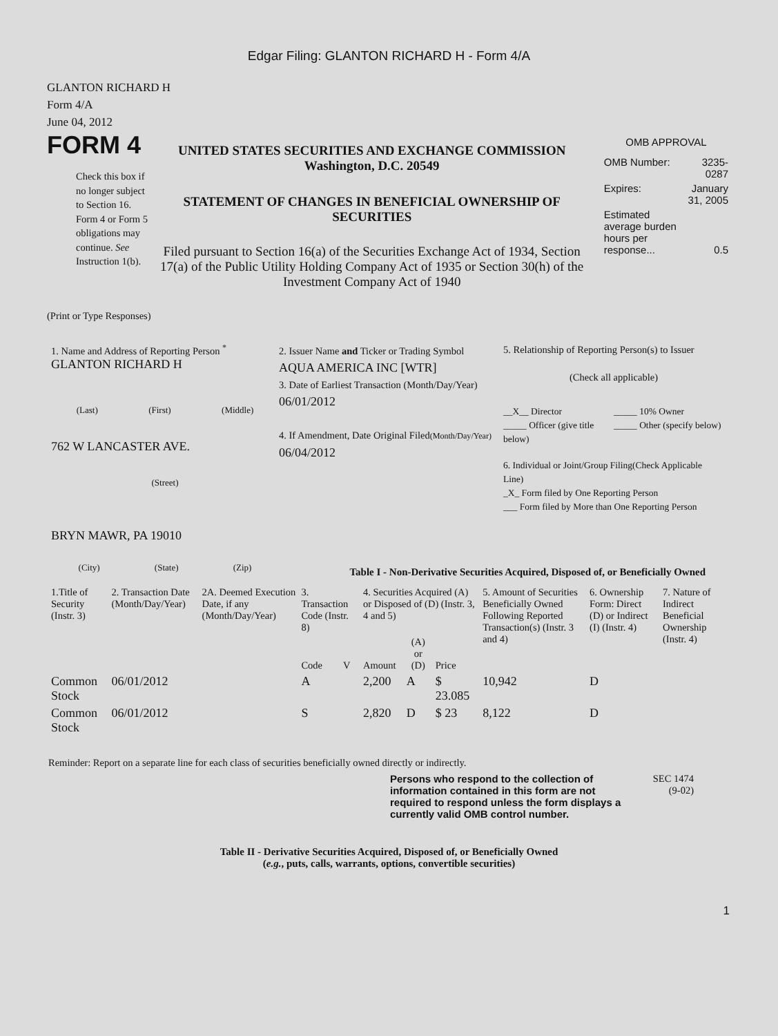Edgar Filing: GLANTON RICHARD H - Form 4/A
GLANTON RICHARD H
Form 4/A
June 04, 2012
FORM 4
Check this box if no longer subject to Section 16. Form 4 or Form 5 obligations may continue. See Instruction 1(b).
UNITED STATES SECURITIES AND EXCHANGE COMMISSION
Washington, D.C. 20549
STATEMENT OF CHANGES IN BENEFICIAL OWNERSHIP OF SECURITIES
Filed pursuant to Section 16(a) of the Securities Exchange Act of 1934, Section 17(a) of the Public Utility Holding Company Act of 1935 or Section 30(h) of the Investment Company Act of 1940
OMB APPROVAL
| OMB Number: | 3235-0287 |
| Expires: | January 31, 2005 |
| Estimated average burden hours per response... | 0.5 |
(Print or Type Responses)
1. Name and Address of Reporting Person <sup>*</sup>
GLANTON RICHARD H
(Last) (First) (Middle)
762 W LANCASTER AVE.
(Street)
BRYN MAWR, PA 19010
(City) (State) (Zip)
2. Issuer Name and Ticker or Trading Symbol
AQUA AMERICA INC [WTR]
3. Date of Earliest Transaction (Month/Day/Year)
06/01/2012
4. If Amendment, Date Original Filed(Month/Day/Year)
06/04/2012
5. Relationship of Reporting Person(s) to Issuer
(Check all applicable)
__X__ Director
_____ Officer (give title below)
_____ 10% Owner
_____ Other (specify below)
6. Individual or Joint/Group Filing(Check Applicable Line)
_X_ Form filed by One Reporting Person
___ Form filed by More than One Reporting Person
Table I - Non-Derivative Securities Acquired, Disposed of, or Beneficially Owned
| 1.Title of Security (Instr. 3) | 2. Transaction Date (Month/Day/Year) | 2A. Deemed Execution Date, if any (Month/Day/Year) | 3. Transaction Code (Instr. 8) | | 4. Securities Acquired (A) or Disposed of (D) (Instr. 3, 4 and 5) | | | 5. Amount of Securities Beneficially Owned Following Reported Transaction(s) (Instr. 3 and 4) | 6. Ownership Form: Direct (D) or Indirect (I) (Instr. 4) | 7. Nature of Indirect Beneficial Ownership (Instr. 4) |
| --- | --- | --- | --- | --- | --- | --- | --- | --- | --- | --- |
| | | | Code | V | Amount | (A) or (D) | Price | | | |
| Common Stock | 06/01/2012 | | A | | 2,200 | A | $ 23.085 | 10,942 | D | |
| Common Stock | 06/01/2012 | | S | | 2,820 | D | $ 23 | 8,122 | D | |
Reminder: Report on a separate line for each class of securities beneficially owned directly or indirectly.
Persons who respond to the collection of information contained in this form are not required to respond unless the form displays a currently valid OMB control number.
SEC 1474
(9-02)
Table II - Derivative Securities Acquired, Disposed of, or Beneficially Owned
(e.g., puts, calls, warrants, options, convertible securities)
1